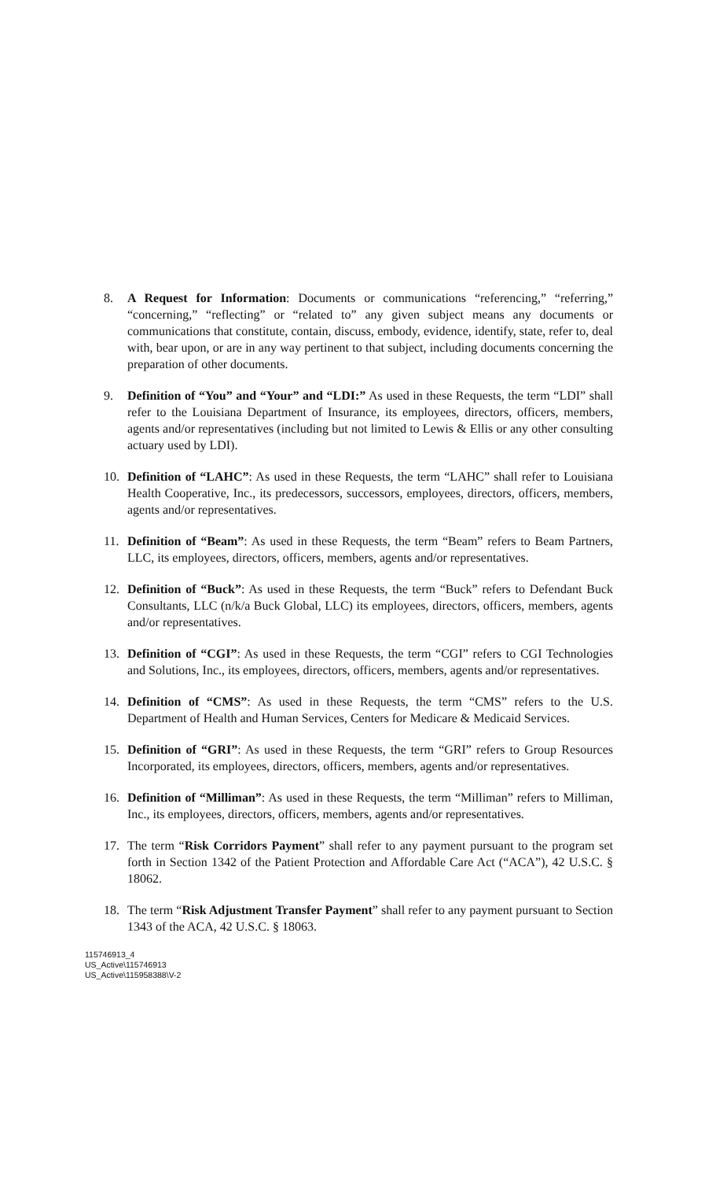8. A Request for Information: Documents or communications “referencing,” “referring,” “concerning,” “reflecting” or “related to” any given subject means any documents or communications that constitute, contain, discuss, embody, evidence, identify, state, refer to, deal with, bear upon, or are in any way pertinent to that subject, including documents concerning the preparation of other documents.
9. Definition of “You” and “Your” and “LDI:” As used in these Requests, the term “LDI” shall refer to the Louisiana Department of Insurance, its employees, directors, officers, members, agents and/or representatives (including but not limited to Lewis & Ellis or any other consulting actuary used by LDI).
10. Definition of “LAHC”: As used in these Requests, the term “LAHC” shall refer to Louisiana Health Cooperative, Inc., its predecessors, successors, employees, directors, officers, members, agents and/or representatives.
11. Definition of “Beam”: As used in these Requests, the term “Beam” refers to Beam Partners, LLC, its employees, directors, officers, members, agents and/or representatives.
12. Definition of “Buck”: As used in these Requests, the term “Buck” refers to Defendant Buck Consultants, LLC (n/k/a Buck Global, LLC) its employees, directors, officers, members, agents and/or representatives.
13. Definition of “CGI”: As used in these Requests, the term “CGI” refers to CGI Technologies and Solutions, Inc., its employees, directors, officers, members, agents and/or representatives.
14. Definition of “CMS”: As used in these Requests, the term “CMS” refers to the U.S. Department of Health and Human Services, Centers for Medicare & Medicaid Services.
15. Definition of “GRI”: As used in these Requests, the term “GRI” refers to Group Resources Incorporated, its employees, directors, officers, members, agents and/or representatives.
16. Definition of “Milliman”: As used in these Requests, the term “Milliman” refers to Milliman, Inc., its employees, directors, officers, members, agents and/or representatives.
17. The term “Risk Corridors Payment” shall refer to any payment pursuant to the program set forth in Section 1342 of the Patient Protection and Affordable Care Act (“ACA”), 42 U.S.C. § 18062.
18. The term “Risk Adjustment Transfer Payment” shall refer to any payment pursuant to Section 1343 of the ACA, 42 U.S.C. § 18063.
115746913_4
US_Active\115746913
US_Active\115958388\V-2